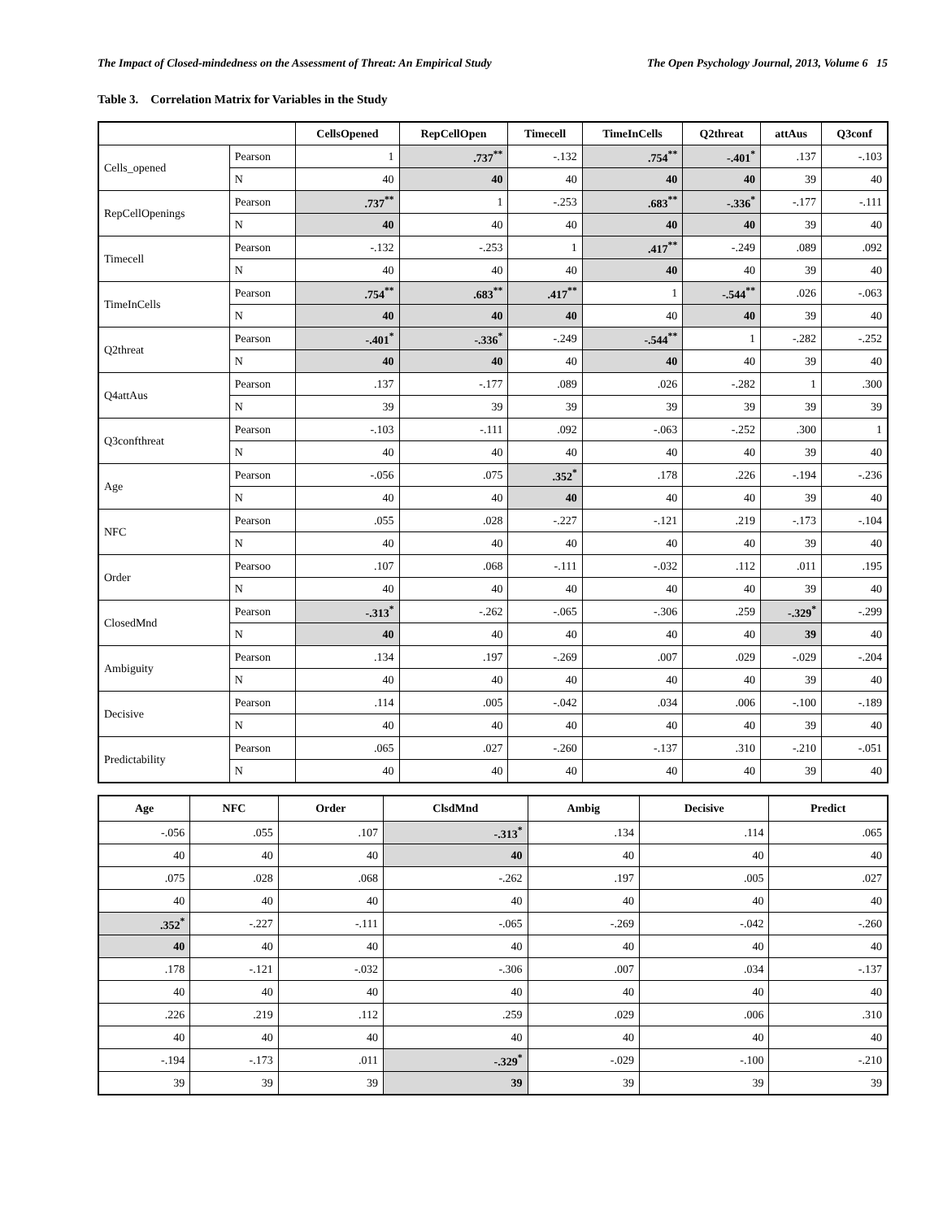The Impact of Closed-mindedness on the Assessment of Threat: An Empirical Study The Open Psychology Journal, 2013, Volume 6 15
Table 3. Correlation Matrix for Variables in the Study
| | | CellsOpened | RepCellOpen | Timecell | TimeInCells | Q2threat | attAus | Q3conf |
| --- | --- | --- | --- | --- | --- | --- | --- | --- |
| Cells_opened | Pearson | 1 | .737<sup>**</sup> | -.132 | .754<sup>**</sup> | -.401<sup>*</sup> | .137 | -.103 |
| | N | 40 | 40 | 40 | 40 | 40 | 39 | 40 |
| RepCellOpenings | Pearson | .737<sup>**</sup> | 1 | -.253 | .683<sup>**</sup> | -.336<sup>*</sup> | -.177 | -.111 |
| | N | 40 | 40 | 40 | 40 | 40 | 39 | 40 |
| Timecell | Pearson | -.132 | -.253 | 1 | .417<sup>**</sup> | -.249 | .089 | .092 |
| | N | 40 | 40 | 40 | 40 | 40 | 39 | 40 |
| TimeInCells | Pearson | .754<sup>**</sup> | .683<sup>**</sup> | .417<sup>**</sup> | 1 | -.544<sup>**</sup> | .026 | -.063 |
| | N | 40 | 40 | 40 | 40 | 40 | 39 | 40 |
| Q2threat | Pearson | -.401<sup>*</sup> | -.336<sup>*</sup> | -.249 | -.544<sup>**</sup> | 1 | -.282 | -.252 |
| | N | 40 | 40 | 40 | 40 | 40 | 39 | 40 |
| Q4attAus | Pearson | .137 | -.177 | .089 | .026 | -.282 | 1 | .300 |
| | N | 39 | 39 | 39 | 39 | 39 | 39 | 39 |
| Q3confthreat | Pearson | -.103 | -.111 | .092 | -.063 | -.252 | .300 | 1 |
| | N | 40 | 40 | 40 | 40 | 40 | 39 | 40 |
| Age | Pearson | -.056 | .075 | .352<sup>*</sup> | .178 | .226 | -.194 | -.236 |
| | N | 40 | 40 | 40 | 40 | 40 | 39 | 40 |
| NFC | Pearson | .055 | .028 | -.227 | -.121 | .219 | -.173 | -.104 |
| | N | 40 | 40 | 40 | 40 | 40 | 39 | 40 |
| Order | Pearsoo | .107 | .068 | -.111 | -.032 | .112 | .011 | .195 |
| | N | 40 | 40 | 40 | 40 | 40 | 39 | 40 |
| ClosedMnd | Pearson | -.313<sup>*</sup> | -.262 | -.065 | -.306 | .259 | -.329<sup>*</sup> | -.299 |
| | N | 40 | 40 | 40 | 40 | 40 | 39 | 40 |
| Ambiguity | Pearson | .134 | .197 | -.269 | .007 | .029 | -.029 | -.204 |
| | N | 40 | 40 | 40 | 40 | 40 | 39 | 40 |
| Decisive | Pearson | .114 | .005 | -.042 | .034 | .006 | -.100 | -.189 |
| | N | 40 | 40 | 40 | 40 | 40 | 39 | 40 |
| Predictability | Pearson | .065 | .027 | -.260 | -.137 | .310 | -.210 | -.051 |
| | N | 40 | 40 | 40 | 40 | 40 | 39 | 40 |
| Age | NFC | Order | ClsdMnd | Ambig | Decisive | Predict |
| --- | --- | --- | --- | --- | --- | --- |
| -.056 | .055 | .107 | -.313<sup>*</sup> | .134 | .114 | .065 |
| 40 | 40 | 40 | 40 | 40 | 40 | 40 |
| .075 | .028 | .068 | -.262 | .197 | .005 | .027 |
| 40 | 40 | 40 | 40 | 40 | 40 | 40 |
| .352<sup>*</sup> | -.227 | -.111 | -.065 | -.269 | -.042 | -.260 |
| 40 | 40 | 40 | 40 | 40 | 40 | 40 |
| .178 | -.121 | -.032 | -.306 | .007 | .034 | -.137 |
| 40 | 40 | 40 | 40 | 40 | 40 | 40 |
| .226 | .219 | .112 | .259 | .029 | .006 | .310 |
| 40 | 40 | 40 | 40 | 40 | 40 | 40 |
| -.194 | -.173 | .011 | -.329<sup>*</sup> | -.029 | -.100 | -.210 |
| 39 | 39 | 39 | 39 | 39 | 39 | 39 |